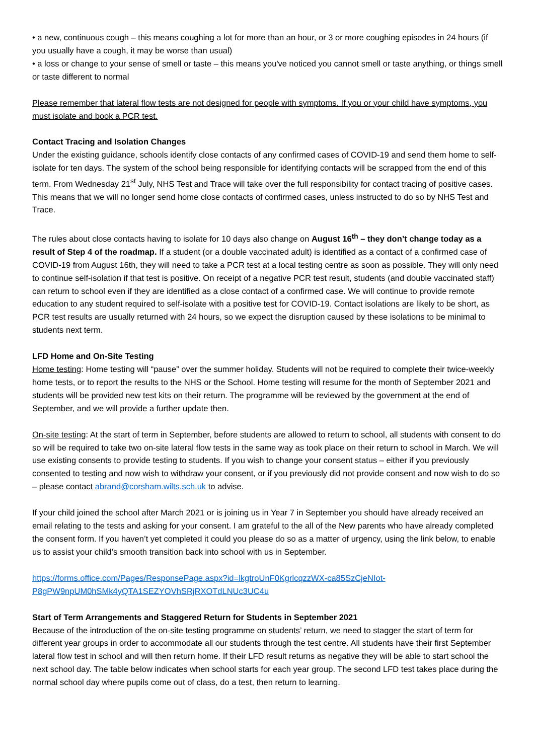• a new, continuous cough – this means coughing a lot for more than an hour, or 3 or more coughing episodes in 24 hours (if you usually have a cough, it may be worse than usual)
• a loss or change to your sense of smell or taste – this means you've noticed you cannot smell or taste anything, or things smell or taste different to normal
Please remember that lateral flow tests are not designed for people with symptoms. If you or your child have symptoms, you must isolate and book a PCR test.
Contact Tracing and Isolation Changes
Under the existing guidance, schools identify close contacts of any confirmed cases of COVID-19 and send them home to self-isolate for ten days. The system of the school being responsible for identifying contacts will be scrapped from the end of this term. From Wednesday 21<sup>st</sup> July, NHS Test and Trace will take over the full responsibility for contact tracing of positive cases. This means that we will no longer send home close contacts of confirmed cases, unless instructed to do so by NHS Test and Trace.
The rules about close contacts having to isolate for 10 days also change on August 16<sup>th</sup> – they don’t change today as a result of Step 4 of the roadmap. If a student (or a double vaccinated adult) is identified as a contact of a confirmed case of COVID-19 from August 16th, they will need to take a PCR test at a local testing centre as soon as possible. They will only need to continue self-isolation if that test is positive. On receipt of a negative PCR test result, students (and double vaccinated staff) can return to school even if they are identified as a close contact of a confirmed case. We will continue to provide remote education to any student required to self-isolate with a positive test for COVID-19. Contact isolations are likely to be short, as PCR test results are usually returned with 24 hours, so we expect the disruption caused by these isolations to be minimal to students next term.
LFD Home and On-Site Testing
Home testing: Home testing will “pause” over the summer holiday. Students will not be required to complete their twice-weekly home tests, or to report the results to the NHS or the School. Home testing will resume for the month of September 2021 and students will be provided new test kits on their return. The programme will be reviewed by the government at the end of September, and we will provide a further update then.
On-site testing: At the start of term in September, before students are allowed to return to school, all students with consent to do so will be required to take two on-site lateral flow tests in the same way as took place on their return to school in March. We will use existing consents to provide testing to students. If you wish to change your consent status – either if you previously consented to testing and now wish to withdraw your consent, or if you previously did not provide consent and now wish to do so – please contact abrand@corsham.wilts.sch.uk to advise.
If your child joined the school after March 2021 or is joining us in Year 7 in September you should have already received an email relating to the tests and asking for your consent. I am grateful to the all of the New parents who have already completed the consent form. If you haven’t yet completed it could you please do so as a matter of urgency, using the link below, to enable us to assist your child’s smooth transition back into school with us in September.
https://forms.office.com/Pages/ResponsePage.aspx?id=lkgtroUnF0KgrlcqzzWX-ca85SzCjeNIot-P8gPW9npUM0hSMk4yQTA1SEZYOVhSRjRXOTdLNUc3UC4u
Start of Term Arrangements and Staggered Return for Students in September 2021
Because of the introduction of the on-site testing programme on students’ return, we need to stagger the start of term for different year groups in order to accommodate all our students through the test centre. All students have their first September lateral flow test in school and will then return home. If their LFD result returns as negative they will be able to start school the next school day. The table below indicates when school starts for each year group. The second LFD test takes place during the normal school day where pupils come out of class, do a test, then return to learning.